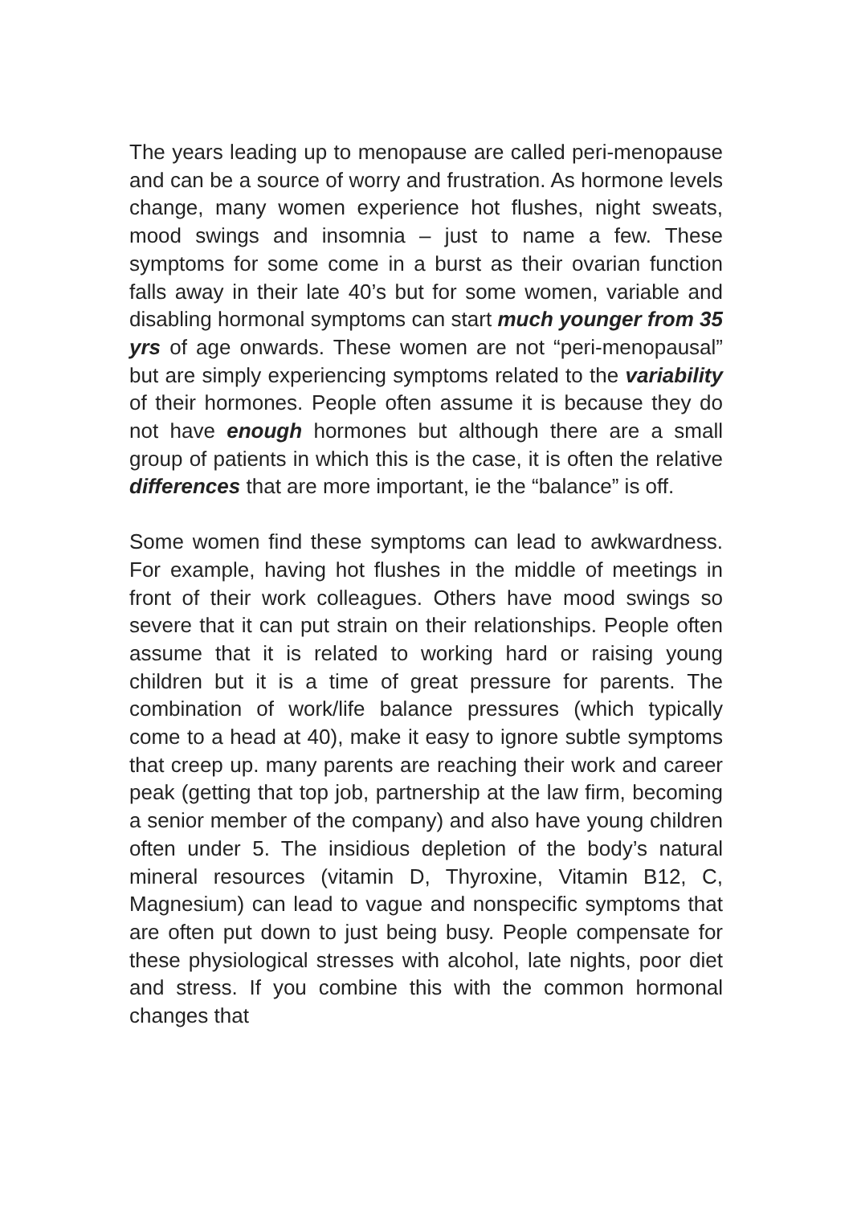The years leading up to menopause are called peri-menopause and can be a source of worry and frustration. As hormone levels change, many women experience hot flushes, night sweats, mood swings and insomnia – just to name a few. These symptoms for some come in a burst as their ovarian function falls away in their late 40’s but for some women, variable and disabling hormonal symptoms can start much younger from 35 yrs of age onwards. These women are not “peri-menopausal” but are simply experiencing symptoms related to the variability of their hormones. People often assume it is because they do not have enough hormones but although there are a small group of patients in which this is the case, it is often the relative differences that are more important, ie the “balance” is off.
Some women find these symptoms can lead to awkwardness. For example, having hot flushes in the middle of meetings in front of their work colleagues. Others have mood swings so severe that it can put strain on their relationships. People often assume that it is related to working hard or raising young children but it is a time of great pressure for parents. The combination of work/life balance pressures (which typically come to a head at 40), make it easy to ignore subtle symptoms that creep up. many parents are reaching their work and career peak (getting that top job, partnership at the law firm, becoming a senior member of the company) and also have young children often under 5. The insidious depletion of the body’s natural mineral resources (vitamin D, Thyroxine, Vitamin B12, C, Magnesium) can lead to vague and nonspecific symptoms that are often put down to just being busy. People compensate for these physiological stresses with alcohol, late nights, poor diet and stress. If you combine this with the common hormonal changes that